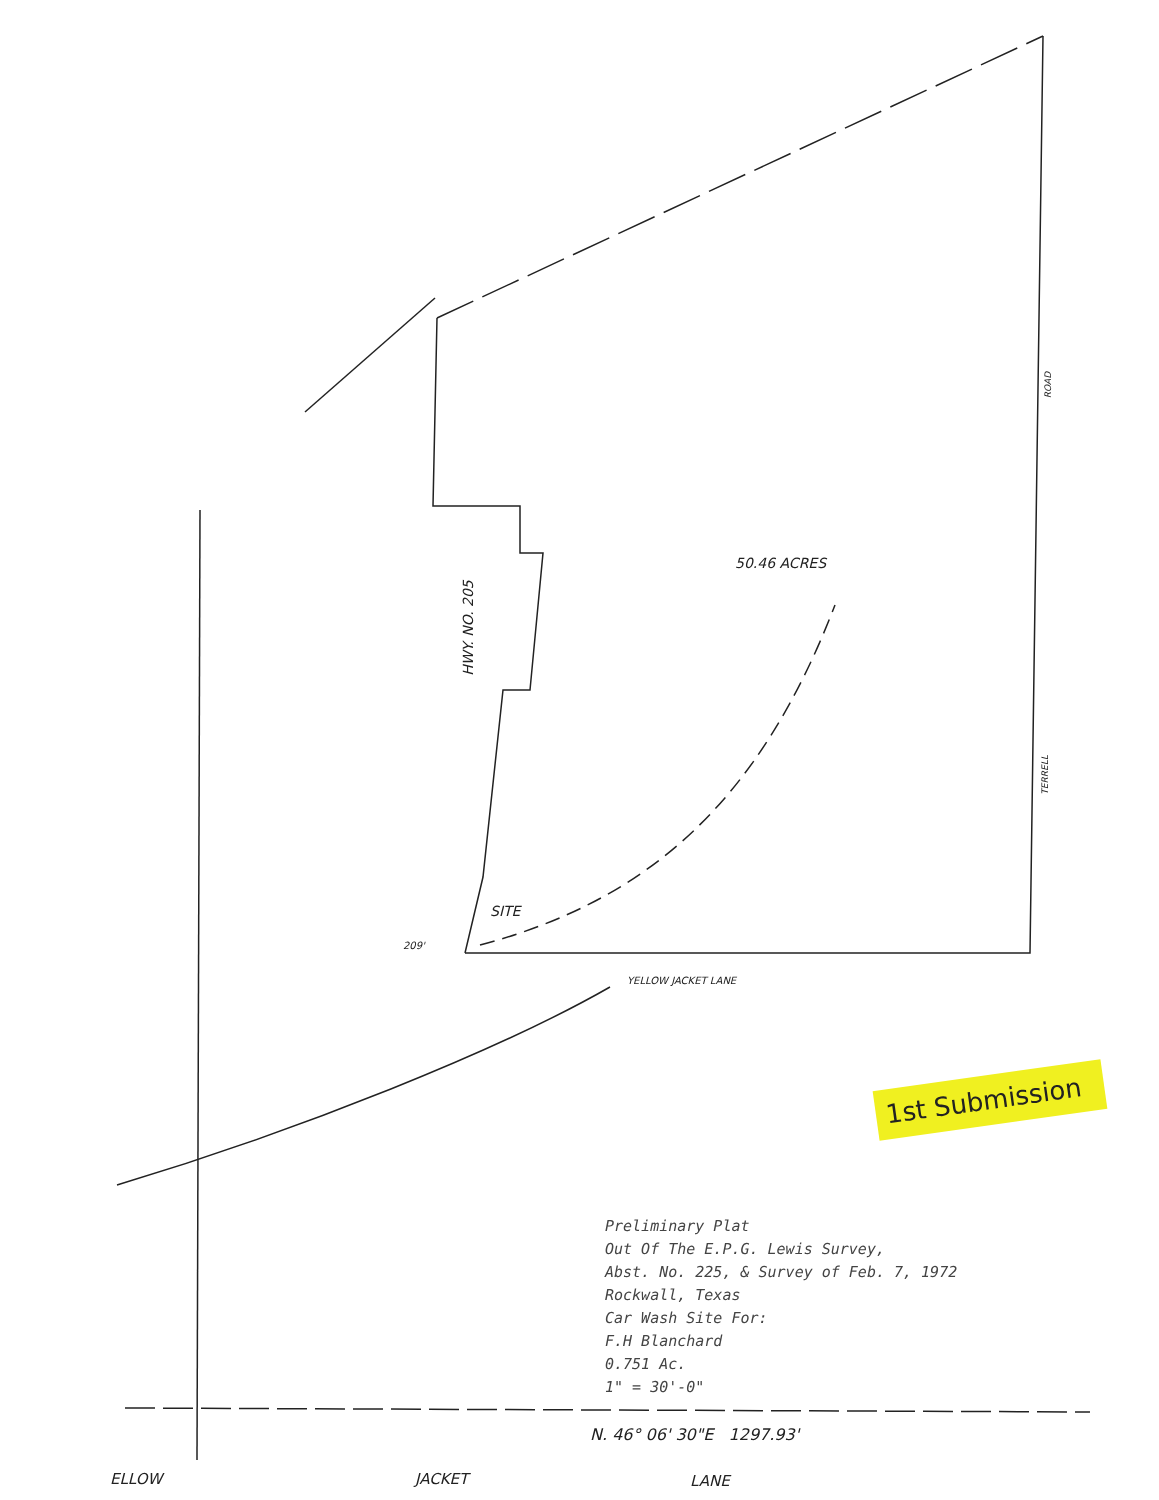50.46 ACRES
HWY. NO. 205
SITE
209'
YELLOW JACKET LANE
ROAD
TERRELL
1st Submission
Preliminary Plat
Out Of The E.P.G. Lewis Survey,
Abst. No. 225, & Survey of Feb. 7, 1972
Rockwall, Texas
Car Wash Site For:
F.H Blanchard
0.751 Ac.
1" = 30'-0"
N. 46° 06' 30"E 1297.93'
ELLOW JACKET LANE